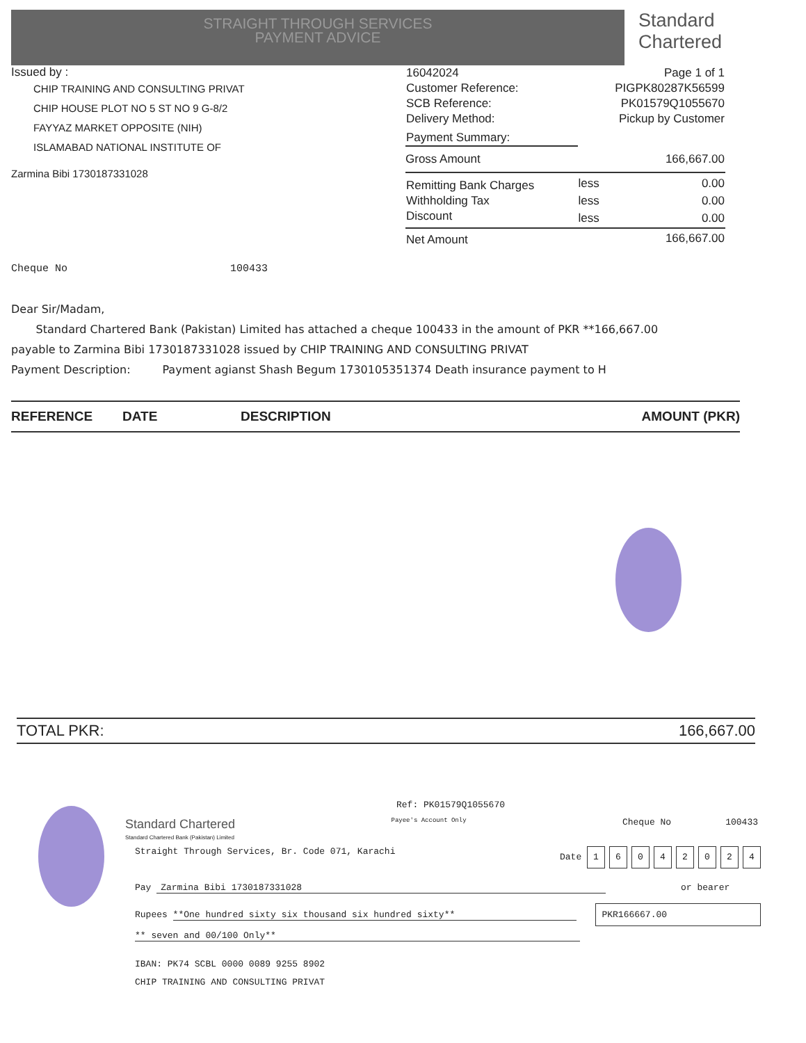STRAIGHT THROUGH SERVICES
PAYMENT ADVICE
Standard
Chartered
Issued by :
CHIP TRAINING AND CONSULTING PRIVAT
CHIP HOUSE PLOT NO 5 ST NO 9 G-8/2
FAYYAZ MARKET OPPOSITE (NIH)
ISLAMABAD NATIONAL INSTITUTE OF
Zarmina Bibi 1730187331028
Cheque No 100433
| 16042024 | Page 1 of 1 | |
| Customer Reference: | PIGPK80287K56599 | |
| SCB Reference: | PK01579Q1055670 | |
| Delivery Method: | Pickup by Customer | |
| Payment Summary: | | |
| Gross Amount | | 166,667.00 |
| Remitting Bank Charges | less | 0.00 |
| Withholding Tax | less | 0.00 |
| Discount | less | 0.00 |
| Net Amount | | 166,667.00 |
Dear Sir/Madam,
Standard Chartered Bank (Pakistan) Limited has attached a cheque 100433 in the amount of PKR **166,667.00
payable to Zarmina Bibi 1730187331028 issued by CHIP TRAINING AND CONSULTING PRIVAT
Payment Description: Payment agianst Shash Begum 1730105351374 Death insurance payment to H
| REFERENCE | DATE | DESCRIPTION | AMOUNT (PKR) |
| --- | --- | --- | --- |
TOTAL PKR: 166,667.00
Ref: PK01579Q1055670
Standard Chartered
Standard Chartered Bank (Pakistan) Limited
Payee's Account Only
Cheque No 100433
Straight Through Services, Br. Code 071, Karachi
Date 16042024
Pay Zarmina Bibi 1730187331028 or bearer
Rupees **One hundred sixty six thousand six hundred sixty** PKR166667.00
** seven and 00/100 Only**
IBAN: PK74 SCBL 0000 0089 9255 8902
CHIP TRAINING AND CONSULTING PRIVAT